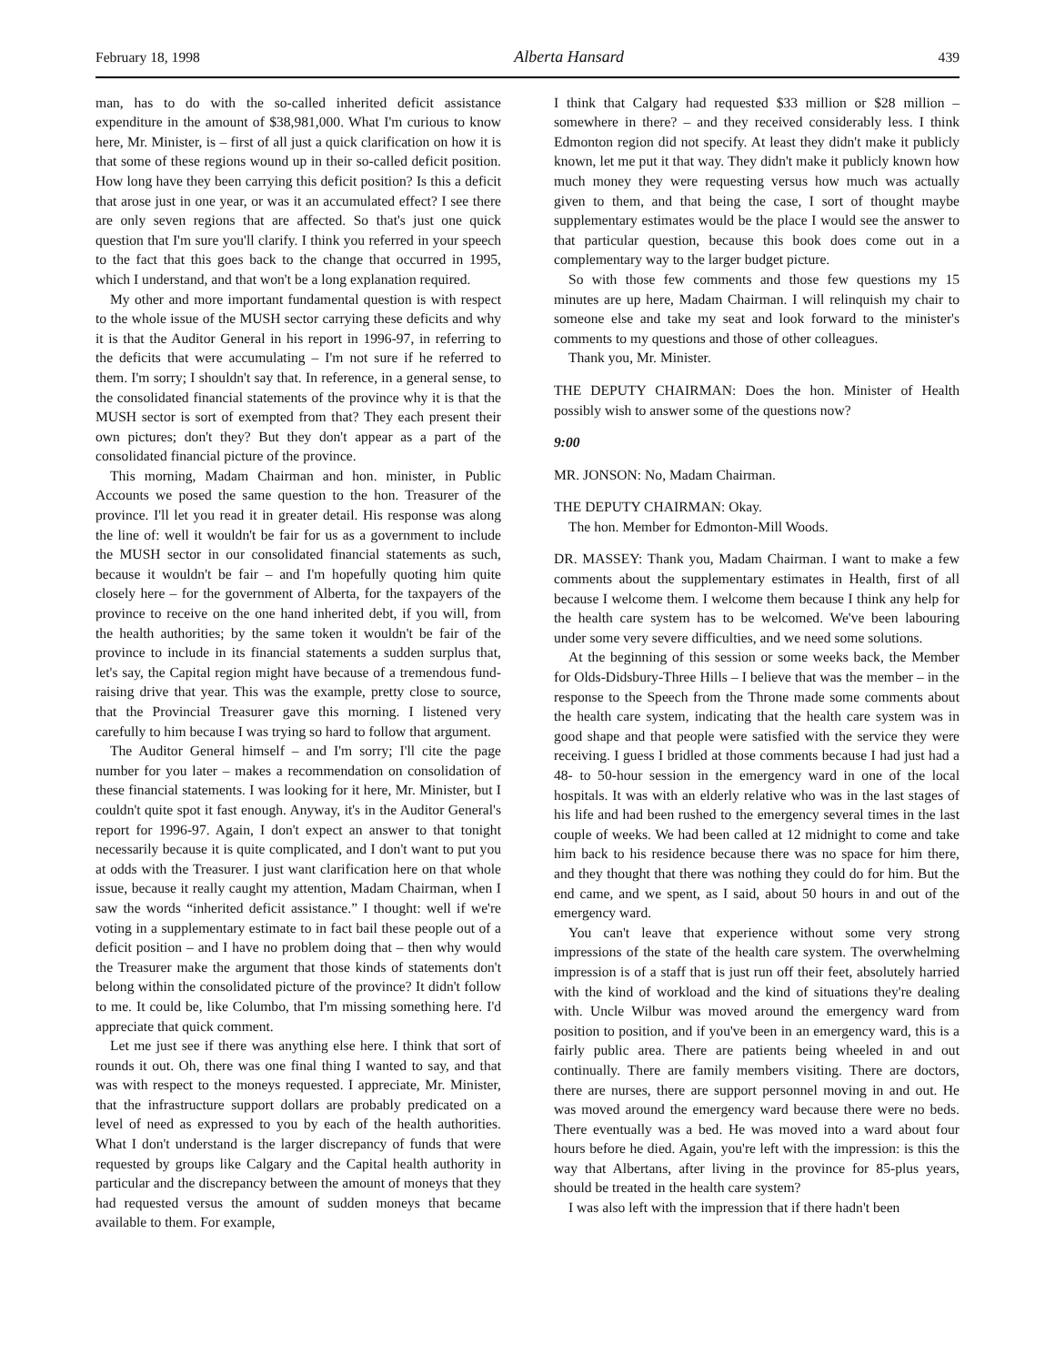February 18, 1998 Alberta Hansard 439
man, has to do with the so-called inherited deficit assistance expenditure in the amount of $38,981,000. What I'm curious to know here, Mr. Minister, is – first of all just a quick clarification on how it is that some of these regions wound up in their so-called deficit position. How long have they been carrying this deficit position? Is this a deficit that arose just in one year, or was it an accumulated effect? I see there are only seven regions that are affected. So that's just one quick question that I'm sure you'll clarify. I think you referred in your speech to the fact that this goes back to the change that occurred in 1995, which I understand, and that won't be a long explanation required.
My other and more important fundamental question is with respect to the whole issue of the MUSH sector carrying these deficits and why it is that the Auditor General in his report in 1996-97, in referring to the deficits that were accumulating – I'm not sure if he referred to them. I'm sorry; I shouldn't say that. In reference, in a general sense, to the consolidated financial statements of the province why it is that the MUSH sector is sort of exempted from that? They each present their own pictures; don't they? But they don't appear as a part of the consolidated financial picture of the province.
This morning, Madam Chairman and hon. minister, in Public Accounts we posed the same question to the hon. Treasurer of the province. I'll let you read it in greater detail. His response was along the line of: well it wouldn't be fair for us as a government to include the MUSH sector in our consolidated financial statements as such, because it wouldn't be fair – and I'm hopefully quoting him quite closely here – for the government of Alberta, for the taxpayers of the province to receive on the one hand inherited debt, if you will, from the health authorities; by the same token it wouldn't be fair of the province to include in its financial statements a sudden surplus that, let's say, the Capital region might have because of a tremendous fund-raising drive that year. This was the example, pretty close to source, that the Provincial Treasurer gave this morning. I listened very carefully to him because I was trying so hard to follow that argument.
The Auditor General himself – and I'm sorry; I'll cite the page number for you later – makes a recommendation on consolidation of these financial statements. I was looking for it here, Mr. Minister, but I couldn't quite spot it fast enough. Anyway, it's in the Auditor General's report for 1996-97. Again, I don't expect an answer to that tonight necessarily because it is quite complicated, and I don't want to put you at odds with the Treasurer. I just want clarification here on that whole issue, because it really caught my attention, Madam Chairman, when I saw the words “inherited deficit assistance.” I thought: well if we're voting in a supplementary estimate to in fact bail these people out of a deficit position – and I have no problem doing that – then why would the Treasurer make the argument that those kinds of statements don't belong within the consolidated picture of the province? It didn't follow to me. It could be, like Columbo, that I'm missing something here. I'd appreciate that quick comment.
Let me just see if there was anything else here. I think that sort of rounds it out. Oh, there was one final thing I wanted to say, and that was with respect to the moneys requested. I appreciate, Mr. Minister, that the infrastructure support dollars are probably predicated on a level of need as expressed to you by each of the health authorities. What I don't understand is the larger discrepancy of funds that were requested by groups like Calgary and the Capital health authority in particular and the discrepancy between the amount of moneys that they had requested versus the amount of sudden moneys that became available to them. For example,
I think that Calgary had requested $33 million or $28 million – somewhere in there? – and they received considerably less. I think Edmonton region did not specify. At least they didn't make it publicly known, let me put it that way. They didn't make it publicly known how much money they were requesting versus how much was actually given to them, and that being the case, I sort of thought maybe supplementary estimates would be the place I would see the answer to that particular question, because this book does come out in a complementary way to the larger budget picture.
So with those few comments and those few questions my 15 minutes are up here, Madam Chairman. I will relinquish my chair to someone else and take my seat and look forward to the minister's comments to my questions and those of other colleagues.
Thank you, Mr. Minister.
THE DEPUTY CHAIRMAN: Does the hon. Minister of Health possibly wish to answer some of the questions now?
9:00
MR. JONSON: No, Madam Chairman.
THE DEPUTY CHAIRMAN: Okay.
The hon. Member for Edmonton-Mill Woods.
DR. MASSEY: Thank you, Madam Chairman. I want to make a few comments about the supplementary estimates in Health, first of all because I welcome them. I welcome them because I think any help for the health care system has to be welcomed. We've been labouring under some very severe difficulties, and we need some solutions.
At the beginning of this session or some weeks back, the Member for Olds-Didsbury-Three Hills – I believe that was the member – in the response to the Speech from the Throne made some comments about the health care system, indicating that the health care system was in good shape and that people were satisfied with the service they were receiving. I guess I bridled at those comments because I had just had a 48- to 50-hour session in the emergency ward in one of the local hospitals. It was with an elderly relative who was in the last stages of his life and had been rushed to the emergency several times in the last couple of weeks. We had been called at 12 midnight to come and take him back to his residence because there was no space for him there, and they thought that there was nothing they could do for him. But the end came, and we spent, as I said, about 50 hours in and out of the emergency ward.
You can't leave that experience without some very strong impressions of the state of the health care system. The overwhelming impression is of a staff that is just run off their feet, absolutely harried with the kind of workload and the kind of situations they're dealing with. Uncle Wilbur was moved around the emergency ward from position to position, and if you've been in an emergency ward, this is a fairly public area. There are patients being wheeled in and out continually. There are family members visiting. There are doctors, there are nurses, there are support personnel moving in and out. He was moved around the emergency ward because there were no beds. There eventually was a bed. He was moved into a ward about four hours before he died. Again, you're left with the impression: is this the way that Albertans, after living in the province for 85-plus years, should be treated in the health care system?
I was also left with the impression that if there hadn't been